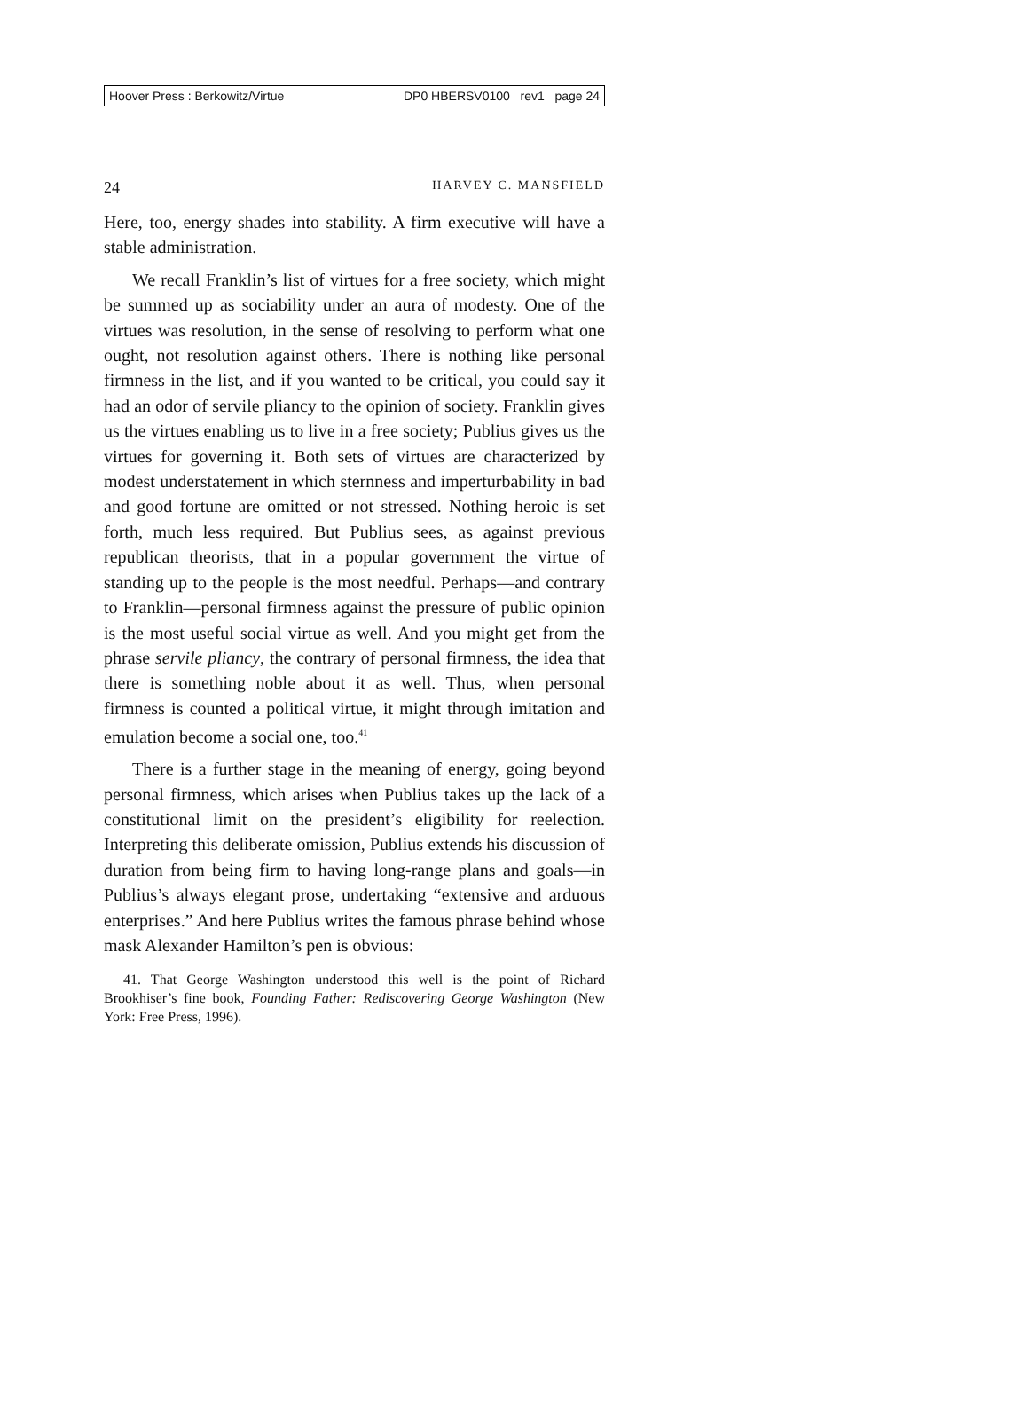Hoover Press : Berkowitz/Virtue DP0 HBERSV0100 rev1 page 24
24 HARVEY C. MANSFIELD
Here, too, energy shades into stability. A firm executive will have a stable administration.
We recall Franklin’s list of virtues for a free society, which might be summed up as sociability under an aura of modesty. One of the virtues was resolution, in the sense of resolving to perform what one ought, not resolution against others. There is nothing like personal firmness in the list, and if you wanted to be critical, you could say it had an odor of servile pliancy to the opinion of society. Franklin gives us the virtues enabling us to live in a free society; Publius gives us the virtues for governing it. Both sets of virtues are characterized by modest understatement in which sternness and imperturbability in bad and good fortune are omitted or not stressed. Nothing heroic is set forth, much less required. But Publius sees, as against previous republican theorists, that in a popular government the virtue of standing up to the people is the most needful. Perhaps—and contrary to Franklin—personal firmness against the pressure of public opinion is the most useful social virtue as well. And you might get from the phrase servile pliancy, the contrary of personal firmness, the idea that there is something noble about it as well. Thus, when personal firmness is counted a political virtue, it might through imitation and emulation become a social one, too.<sup>41</sup>
There is a further stage in the meaning of energy, going beyond personal firmness, which arises when Publius takes up the lack of a constitutional limit on the president’s eligibility for reelection. Interpreting this deliberate omission, Publius extends his discussion of duration from being firm to having long-range plans and goals—in Publius’s always elegant prose, undertaking “extensive and arduous enterprises.” And here Publius writes the famous phrase behind whose mask Alexander Hamilton’s pen is obvious:
41. That George Washington understood this well is the point of Richard Brookhiser’s fine book, Founding Father: Rediscovering George Washington (New York: Free Press, 1996).